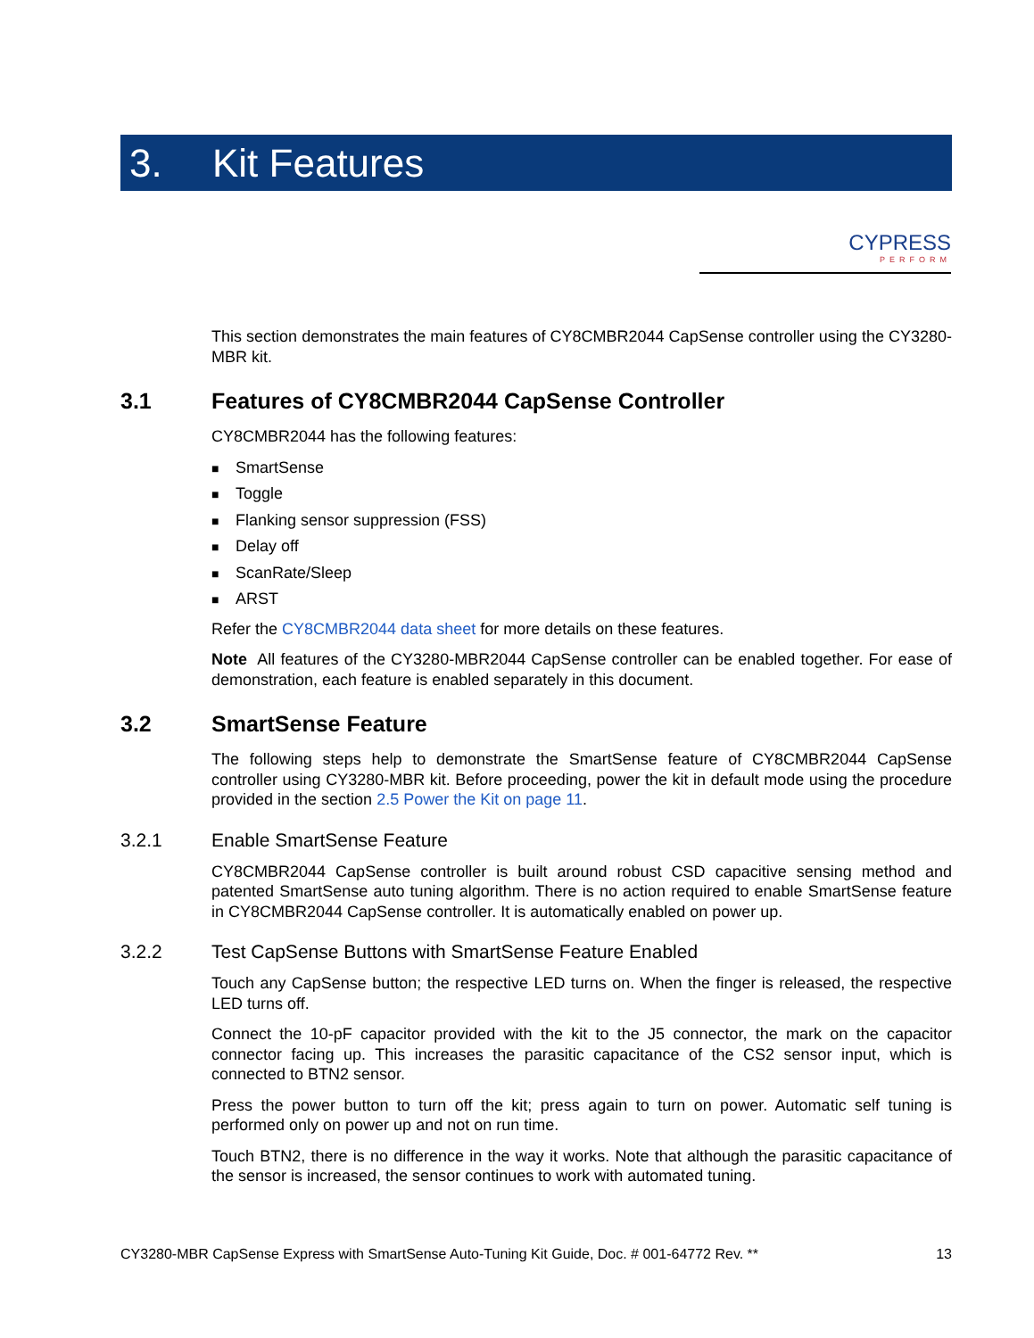3. Kit Features
CYPRESS
PERFORM
This section demonstrates the main features of CY8CMBR2044 CapSense controller using the CY3280-MBR kit.
3.1 Features of CY8CMBR2044 CapSense Controller
CY8CMBR2044 has the following features:
■ SmartSense
■ Toggle
■ Flanking sensor suppression (FSS)
■ Delay off
■ ScanRate/Sleep
■ ARST
Refer the CY8CMBR2044 data sheet for more details on these features.
Note All features of the CY3280-MBR2044 CapSense controller can be enabled together. For ease of demonstration, each feature is enabled separately in this document.
3.2 SmartSense Feature
The following steps help to demonstrate the SmartSense feature of CY8CMBR2044 CapSense controller using CY3280-MBR kit. Before proceeding, power the kit in default mode using the procedure provided in the section 2.5 Power the Kit on page 11.
3.2.1 Enable SmartSense Feature
CY8CMBR2044 CapSense controller is built around robust CSD capacitive sensing method and patented SmartSense auto tuning algorithm. There is no action required to enable SmartSense feature in CY8CMBR2044 CapSense controller. It is automatically enabled on power up.
3.2.2 Test CapSense Buttons with SmartSense Feature Enabled
Touch any CapSense button; the respective LED turns on. When the finger is released, the respective LED turns off.
Connect the 10-pF capacitor provided with the kit to the J5 connector, the mark on the capacitor connector facing up. This increases the parasitic capacitance of the CS2 sensor input, which is connected to BTN2 sensor.
Press the power button to turn off the kit; press again to turn on power. Automatic self tuning is performed only on power up and not on run time.
Touch BTN2, there is no difference in the way it works. Note that although the parasitic capacitance of the sensor is increased, the sensor continues to work with automated tuning.
CY3280-MBR CapSense Express with SmartSense Auto-Tuning Kit Guide, Doc. # 001-64772 Rev. ** 13